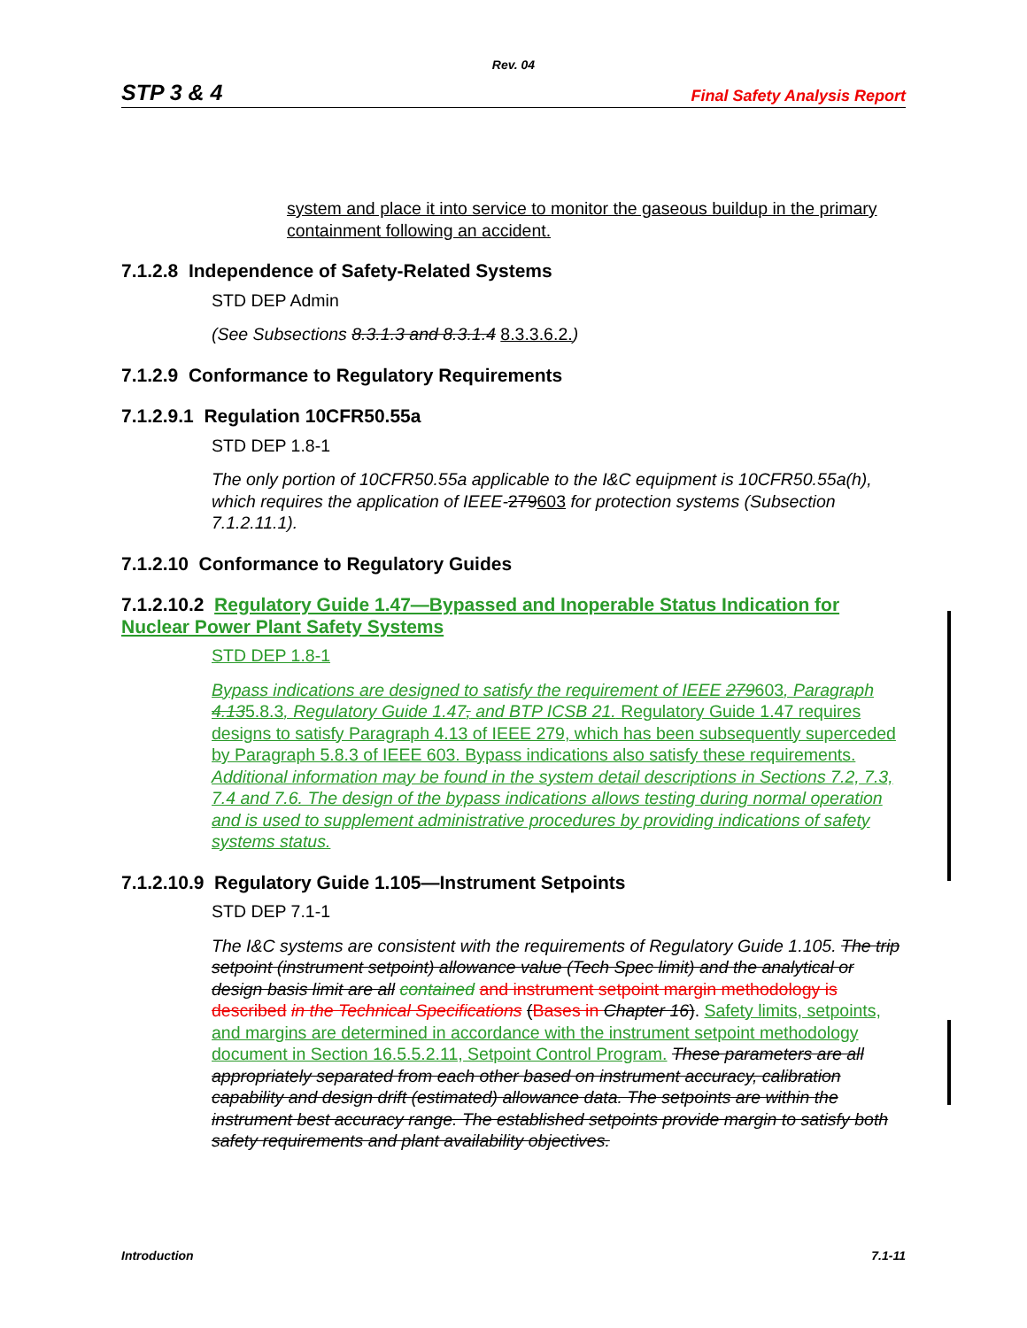Rev. 04
STP 3 & 4 Final Safety Analysis Report
system and place it into service to monitor the gaseous buildup in the primary containment following an accident.
7.1.2.8 Independence of Safety-Related Systems
STD DEP Admin
(See Subsections 8.3.1.3 and 8.3.1.4 8.3.3.6.2.)
7.1.2.9 Conformance to Regulatory Requirements
7.1.2.9.1 Regulation 10CFR50.55a
STD DEP 1.8-1
The only portion of 10CFR50.55a applicable to the I&C equipment is 10CFR50.55a(h), which requires the application of IEEE-279603 for protection systems (Subsection 7.1.2.11.1).
7.1.2.10 Conformance to Regulatory Guides
7.1.2.10.2 Regulatory Guide 1.47—Bypassed and Inoperable Status Indication for Nuclear Power Plant Safety Systems
STD DEP 1.8-1
Bypass indications are designed to satisfy the requirement of IEEE 279603, Paragraph 4.135.8.3, Regulatory Guide 1.47, and BTP ICSB 21. Regulatory Guide 1.47 requires designs to satisfy Paragraph 4.13 of IEEE 279, which has been subsequently superceded by Paragraph 5.8.3 of IEEE 603. Bypass indications also satisfy these requirements. Additional information may be found in the system detail descriptions in Sections 7.2, 7.3, 7.4 and 7.6. The design of the bypass indications allows testing during normal operation and is used to supplement administrative procedures by providing indications of safety systems status.
7.1.2.10.9 Regulatory Guide 1.105—Instrument Setpoints
STD DEP 7.1-1
The I&C systems are consistent with the requirements of Regulatory Guide 1.105. The trip setpoint (instrument setpoint) allowance value (Tech Spec limit) and the analytical or design basis limit are all contained and instrument setpoint margin methodology is described in the Technical Specifications (Bases in Chapter 16). Safety limits, setpoints, and margins are determined in accordance with the instrument setpoint methodology document in Section 16.5.5.2.11, Setpoint Control Program. These parameters are all appropriately separated from each other based on instrument accuracy, calibration capability and design drift (estimated) allowance data. The setpoints are within the instrument best accuracy range. The established setpoints provide margin to satisfy both safety requirements and plant availability objectives.
Introduction 7.1-11